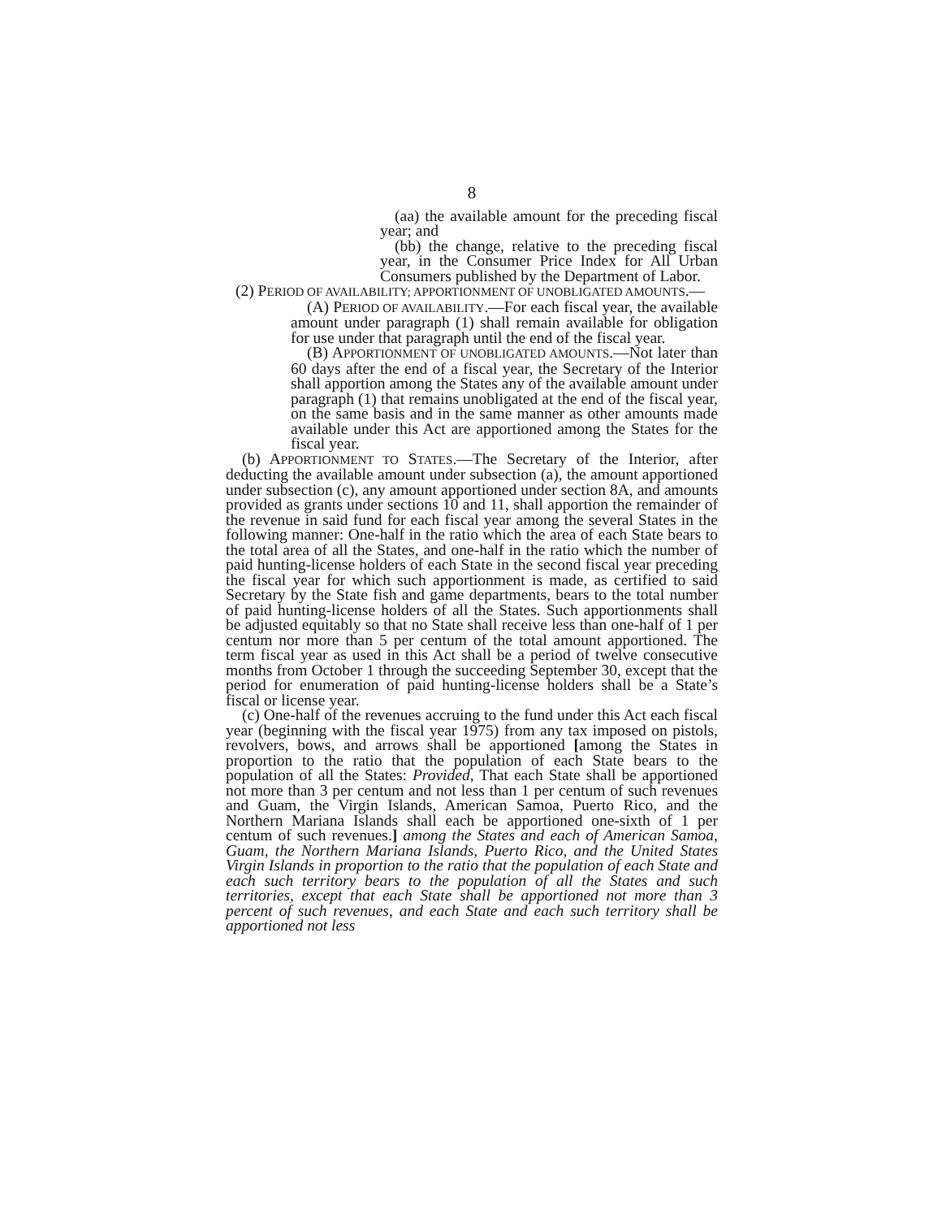8
(aa) the available amount for the preceding fiscal year; and
(bb) the change, relative to the preceding fiscal year, in the Consumer Price Index for All Urban Consumers published by the Department of Labor.
(2) PERIOD OF AVAILABILITY; APPORTIONMENT OF UNOBLIGATED AMOUNTS.—
(A) PERIOD OF AVAILABILITY.—For each fiscal year, the available amount under paragraph (1) shall remain available for obligation for use under that paragraph until the end of the fiscal year.
(B) APPORTIONMENT OF UNOBLIGATED AMOUNTS.—Not later than 60 days after the end of a fiscal year, the Secretary of the Interior shall apportion among the States any of the available amount under paragraph (1) that remains unobligated at the end of the fiscal year, on the same basis and in the same manner as other amounts made available under this Act are apportioned among the States for the fiscal year.
(b) APPORTIONMENT TO STATES.—The Secretary of the Interior, after deducting the available amount under subsection (a), the amount apportioned under subsection (c), any amount apportioned under section 8A, and amounts provided as grants under sections 10 and 11, shall apportion the remainder of the revenue in said fund for each fiscal year among the several States in the following manner: One-half in the ratio which the area of each State bears to the total area of all the States, and one-half in the ratio which the number of paid hunting-license holders of each State in the second fiscal year preceding the fiscal year for which such apportionment is made, as certified to said Secretary by the State fish and game departments, bears to the total number of paid hunting-license holders of all the States. Such apportionments shall be adjusted equitably so that no State shall receive less than one-half of 1 per centum nor more than 5 per centum of the total amount apportioned. The term fiscal year as used in this Act shall be a period of twelve consecutive months from October 1 through the succeeding September 30, except that the period for enumeration of paid hunting-license holders shall be a State’s fiscal or license year.
(c) One-half of the revenues accruing to the fund under this Act each fiscal year (beginning with the fiscal year 1975) from any tax imposed on pistols, revolvers, bows, and arrows shall be apportioned [among the States in proportion to the ratio that the population of each State bears to the population of all the States: Provided, That each State shall be apportioned not more than 3 per centum and not less than 1 per centum of such revenues and Guam, the Virgin Islands, American Samoa, Puerto Rico, and the Northern Mariana Islands shall each be apportioned one-sixth of 1 per centum of such revenues.] among the States and each of American Samoa, Guam, the Northern Mariana Islands, Puerto Rico, and the United States Virgin Islands in proportion to the ratio that the population of each State and each such territory bears to the population of all the States and such territories, except that each State shall be apportioned not more than 3 percent of such revenues, and each State and each such territory shall be apportioned not less